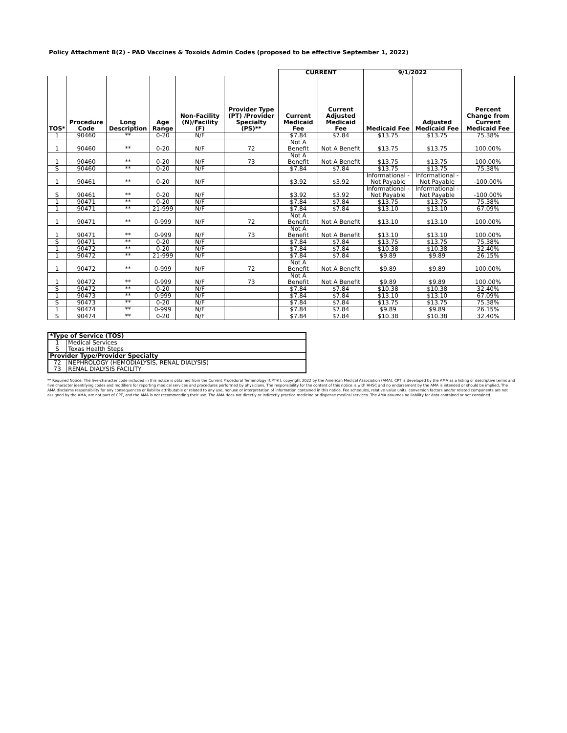Policy Attachment B(2) - PAD Vaccines & Toxoids Admin Codes (proposed to be effective September 1, 2022)
| | | | | | | CURRENT | | 9/1/2022 | | |
| --- | --- | --- | --- | --- | --- | --- | --- | --- | --- | --- |
| TOS* | Procedure Code | Long Description | Age Range | Non-Facility (N)/Facility (F) | Provider Type (PT) /Provider Specialty (PS)** | Current Medicaid Fee | Current Adjusted Medicaid Fee | Medicaid Fee | Adjusted Medicaid Fee | Percent Change from Current Medicaid Fee |
| 1 | 90460 | ** | 0-20 | N/F | | $7.84 | $7.84 | $13.75 | $13.75 | 75.38% |
| 1 | 90460 | ** | 0-20 | N/F | 72 | Not A Benefit | Not A Benefit | $13.75 | $13.75 | 100.00% |
| 1 | 90460 | ** | 0-20 | N/F | 73 | Not A Benefit | Not A Benefit | $13.75 | $13.75 | 100.00% |
| S | 90460 | ** | 0-20 | N/F | | $7.84 | $7.84 | $13.75 | $13.75 | 75.38% |
| 1 | 90461 | ** | 0-20 | N/F | | $3.92 | $3.92 | Informational - Not Payable | Informational - Not Payable | -100.00% |
| S | 90461 | ** | 0-20 | N/F | | $3.92 | $3.92 | Informational - Not Payable | Informational - Not Payable | -100.00% |
| 1 | 90471 | ** | 0-20 | N/F | | $7.84 | $7.84 | $13.75 | $13.75 | 75.38% |
| 1 | 90471 | ** | 21-999 | N/F | | $7.84 | $7.84 | $13.10 | $13.10 | 67.09% |
| 1 | 90471 | ** | 0-999 | N/F | 72 | Not A Benefit | Not A Benefit | $13.10 | $13.10 | 100.00% |
| 1 | 90471 | ** | 0-999 | N/F | 73 | Not A Benefit | Not A Benefit | $13.10 | $13.10 | 100.00% |
| S | 90471 | ** | 0-20 | N/F | | $7.84 | $7.84 | $13.75 | $13.75 | 75.38% |
| 1 | 90472 | ** | 0-20 | N/F | | $7.84 | $7.84 | $10.38 | $10.38 | 32.40% |
| 1 | 90472 | ** | 21-999 | N/F | | $7.84 | $7.84 | $9.89 | $9.89 | 26.15% |
| 1 | 90472 | ** | 0-999 | N/F | 72 | Not A Benefit | Not A Benefit | $9.89 | $9.89 | 100.00% |
| 1 | 90472 | ** | 0-999 | N/F | 73 | Not A Benefit | Not A Benefit | $9.89 | $9.89 | 100.00% |
| S | 90472 | ** | 0-20 | N/F | | $7.84 | $7.84 | $10.38 | $10.38 | 32.40% |
| 1 | 90473 | ** | 0-999 | N/F | | $7.84 | $7.84 | $13.10 | $13.10 | 67.09% |
| S | 90473 | ** | 0-20 | N/F | | $7.84 | $7.84 | $13.75 | $13.75 | 75.38% |
| 1 | 90474 | ** | 0-999 | N/F | | $7.84 | $7.84 | $9.89 | $9.89 | 26.15% |
| S | 90474 | ** | 0-20 | N/F | | $7.84 | $7.84 | $10.38 | $10.38 | 32.40% |
| *Type of Service (TOS) | |
| 1 | Medical Services |
| S | Texas Health Steps |
| Provider Type/Provider Specialty | |
| 72 | NEPHROLOGY (HEMODIALYSIS, RENAL DIALYSIS) |
| 73 | RENAL DIALYSIS FACILITY |
** Required Notice: The five-character code included in this notice is obtained from the Current Procedural Terminology (CPT®), copyright 2022 by the American Medical Association (AMA). CPT is developed by the AMA as a listing of descriptive terms and five character identifying codes and modifiers for reporting medical services and procedures performed by physicians. The responsibility for the content of this notice is with HHSC and no endorsement by the AMA is intended or should be implied. The AMA disclaims responsibility for any consequences or liability attributable or related to any use, nonuse or interpretation of information contained in this notice. Fee schedules, relative value units, conversion factors and/or related components are not assigned by the AMA, are not part of CPT, and the AMA is not recommending their use. The AMA does not directly or indirectly practice medicine or dispense medical services. The AMA assumes no liability for data contained or not contained.